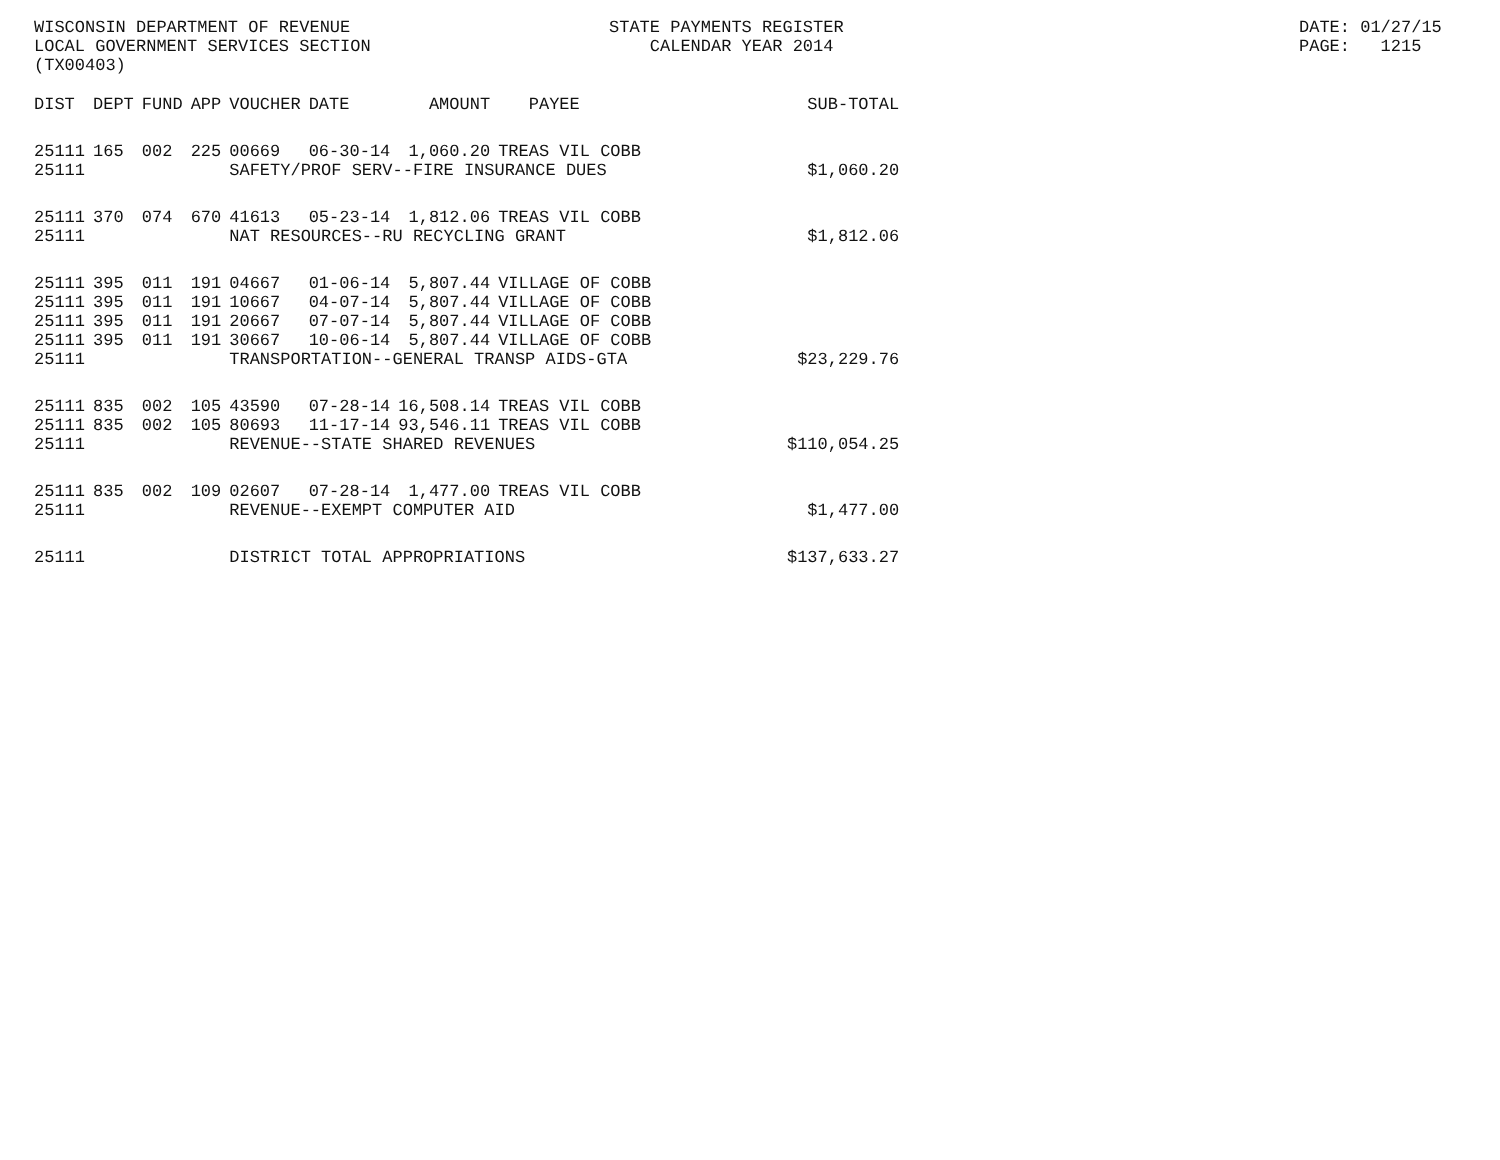WISCONSIN DEPARTMENT OF REVENUE LOCAL GOVERNMENT SERVICES SECTION (TX00403)
STATE PAYMENTS REGISTER CALENDAR YEAR 2014
DATE: 01/27/15 PAGE: 1215
| DIST | DEPT | FUND | APP | VOUCHER | DATE | AMOUNT | PAYEE | SUB-TOTAL |
| --- | --- | --- | --- | --- | --- | --- | --- | --- |
| 25111 | 165 | 002 | 225 | 00669 | 06-30-14 | 1,060.20 | TREAS VIL COBB | |
| 25111 | | | | SAFETY/PROF SERV--FIRE INSURANCE DUES | | | | $1,060.20 |
| 25111 | 370 | 074 | 670 | 41613 | 05-23-14 | 1,812.06 | TREAS VIL COBB | |
| 25111 | | | | NAT RESOURCES--RU RECYCLING GRANT | | | | $1,812.06 |
| 25111 | 395 | 011 | 191 | 04667 | 01-06-14 | 5,807.44 | VILLAGE OF COBB | |
| 25111 | 395 | 011 | 191 | 10667 | 04-07-14 | 5,807.44 | VILLAGE OF COBB | |
| 25111 | 395 | 011 | 191 | 20667 | 07-07-14 | 5,807.44 | VILLAGE OF COBB | |
| 25111 | 395 | 011 | 191 | 30667 | 10-06-14 | 5,807.44 | VILLAGE OF COBB | |
| 25111 | | | | TRANSPORTATION--GENERAL TRANSP AIDS-GTA | | | | $23,229.76 |
| 25111 | 835 | 002 | 105 | 43590 | 07-28-14 | 16,508.14 | TREAS VIL COBB | |
| 25111 | 835 | 002 | 105 | 80693 | 11-17-14 | 93,546.11 | TREAS VIL COBB | |
| 25111 | | | | REVENUE--STATE SHARED REVENUES | | | | $110,054.25 |
| 25111 | 835 | 002 | 109 | 02607 | 07-28-14 | 1,477.00 | TREAS VIL COBB | |
| 25111 | | | | REVENUE--EXEMPT COMPUTER AID | | | | $1,477.00 |
| 25111 | | | | DISTRICT TOTAL APPROPRIATIONS | | | | $137,633.27 |